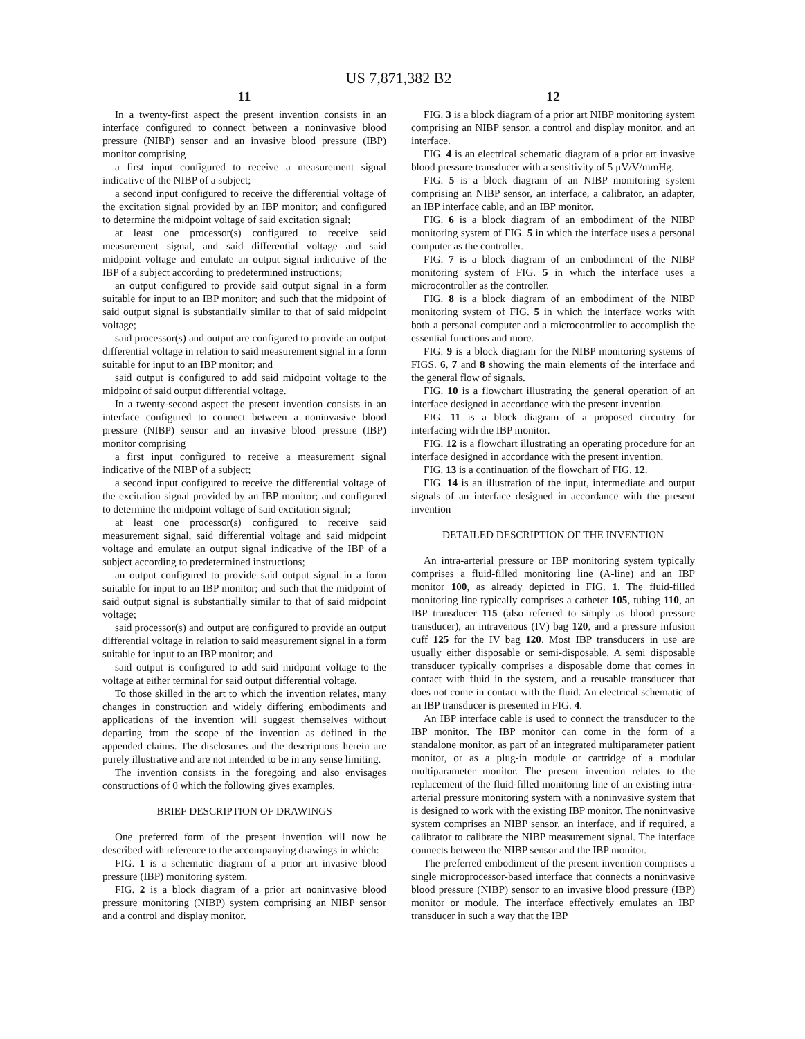US 7,871,382 B2
11
In a twenty-first aspect the present invention consists in an interface configured to connect between a noninvasive blood pressure (NIBP) sensor and an invasive blood pressure (IBP) monitor comprising
a first input configured to receive a measurement signal indicative of the NIBP of a subject;
a second input configured to receive the differential voltage of the excitation signal provided by an IBP monitor; and configured to determine the midpoint voltage of said excitation signal;
at least one processor(s) configured to receive said measurement signal, and said differential voltage and said midpoint voltage and emulate an output signal indicative of the IBP of a subject according to predetermined instructions;
an output configured to provide said output signal in a form suitable for input to an IBP monitor; and such that the midpoint of said output signal is substantially similar to that of said midpoint voltage;
said processor(s) and output are configured to provide an output differential voltage in relation to said measurement signal in a form suitable for input to an IBP monitor; and
said output is configured to add said midpoint voltage to the midpoint of said output differential voltage.
In a twenty-second aspect the present invention consists in an interface configured to connect between a noninvasive blood pressure (NIBP) sensor and an invasive blood pressure (IBP) monitor comprising
a first input configured to receive a measurement signal indicative of the NIBP of a subject;
a second input configured to receive the differential voltage of the excitation signal provided by an IBP monitor; and configured to determine the midpoint voltage of said excitation signal;
at least one processor(s) configured to receive said measurement signal, said differential voltage and said midpoint voltage and emulate an output signal indicative of the IBP of a subject according to predetermined instructions;
an output configured to provide said output signal in a form suitable for input to an IBP monitor; and such that the midpoint of said output signal is substantially similar to that of said midpoint voltage;
said processor(s) and output are configured to provide an output differential voltage in relation to said measurement signal in a form suitable for input to an IBP monitor; and
said output is configured to add said midpoint voltage to the voltage at either terminal for said output differential voltage.
To those skilled in the art to which the invention relates, many changes in construction and widely differing embodiments and applications of the invention will suggest themselves without departing from the scope of the invention as defined in the appended claims. The disclosures and the descriptions herein are purely illustrative and are not intended to be in any sense limiting.
The invention consists in the foregoing and also envisages constructions of 0 which the following gives examples.
BRIEF DESCRIPTION OF DRAWINGS
One preferred form of the present invention will now be described with reference to the accompanying drawings in which:
FIG. 1 is a schematic diagram of a prior art invasive blood pressure (IBP) monitoring system.
FIG. 2 is a block diagram of a prior art noninvasive blood pressure monitoring (NIBP) system comprising an NIBP sensor and a control and display monitor.
12
FIG. 3 is a block diagram of a prior art NIBP monitoring system comprising an NIBP sensor, a control and display monitor, and an interface.
FIG. 4 is an electrical schematic diagram of a prior art invasive blood pressure transducer with a sensitivity of 5 μV/V/mmHg.
FIG. 5 is a block diagram of an NIBP monitoring system comprising an NIBP sensor, an interface, a calibrator, an adapter, an IBP interface cable, and an IBP monitor.
FIG. 6 is a block diagram of an embodiment of the NIBP monitoring system of FIG. 5 in which the interface uses a personal computer as the controller.
FIG. 7 is a block diagram of an embodiment of the NIBP monitoring system of FIG. 5 in which the interface uses a microcontroller as the controller.
FIG. 8 is a block diagram of an embodiment of the NIBP monitoring system of FIG. 5 in which the interface works with both a personal computer and a microcontroller to accomplish the essential functions and more.
FIG. 9 is a block diagram for the NIBP monitoring systems of FIGS. 6, 7 and 8 showing the main elements of the interface and the general flow of signals.
FIG. 10 is a flowchart illustrating the general operation of an interface designed in accordance with the present invention.
FIG. 11 is a block diagram of a proposed circuitry for interfacing with the IBP monitor.
FIG. 12 is a flowchart illustrating an operating procedure for an interface designed in accordance with the present invention.
FIG. 13 is a continuation of the flowchart of FIG. 12.
FIG. 14 is an illustration of the input, intermediate and output signals of an interface designed in accordance with the present invention
DETAILED DESCRIPTION OF THE INVENTION
An intra-arterial pressure or IBP monitoring system typically comprises a fluid-filled monitoring line (A-line) and an IBP monitor 100, as already depicted in FIG. 1. The fluid-filled monitoring line typically comprises a catheter 105, tubing 110, an IBP transducer 115 (also referred to simply as blood pressure transducer), an intravenous (IV) bag 120, and a pressure infusion cuff 125 for the IV bag 120. Most IBP transducers in use are usually either disposable or semi-disposable. A semi disposable transducer typically comprises a disposable dome that comes in contact with fluid in the system, and a reusable transducer that does not come in contact with the fluid. An electrical schematic of an IBP transducer is presented in FIG. 4.
An IBP interface cable is used to connect the transducer to the IBP monitor. The IBP monitor can come in the form of a standalone monitor, as part of an integrated multiparameter patient monitor, or as a plug-in module or cartridge of a modular multiparameter monitor. The present invention relates to the replacement of the fluid-filled monitoring line of an existing intra-arterial pressure monitoring system with a noninvasive system that is designed to work with the existing IBP monitor. The noninvasive system comprises an NIBP sensor, an interface, and if required, a calibrator to calibrate the NIBP measurement signal. The interface connects between the NIBP sensor and the IBP monitor.
The preferred embodiment of the present invention comprises a single microprocessor-based interface that connects a noninvasive blood pressure (NIBP) sensor to an invasive blood pressure (IBP) monitor or module. The interface effectively emulates an IBP transducer in such a way that the IBP